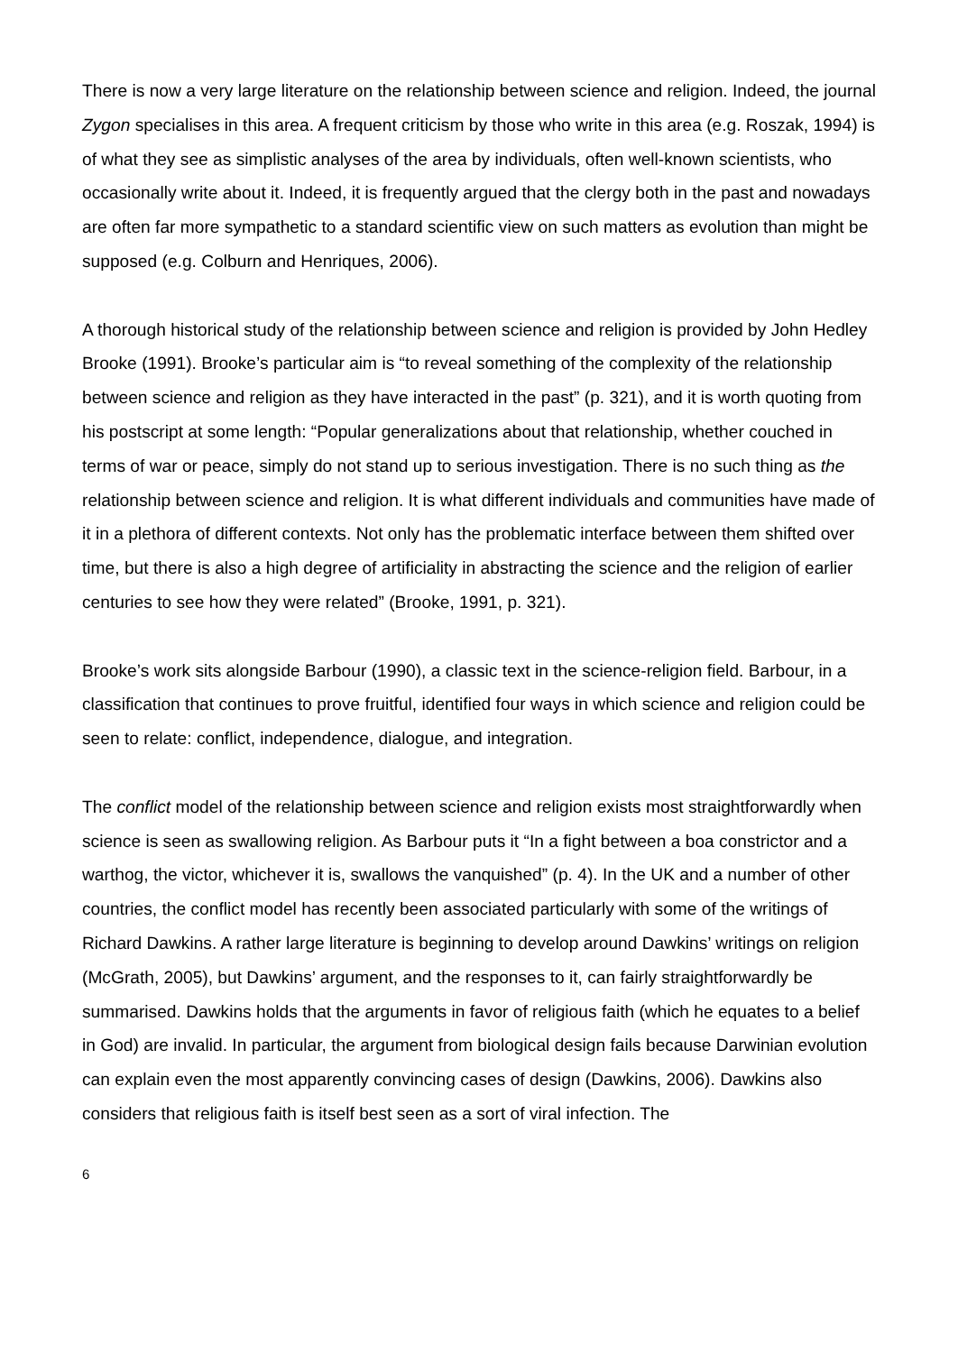There is now a very large literature on the relationship between science and religion. Indeed, the journal Zygon specialises in this area. A frequent criticism by those who write in this area (e.g. Roszak, 1994) is of what they see as simplistic analyses of the area by individuals, often well-known scientists, who occasionally write about it. Indeed, it is frequently argued that the clergy both in the past and nowadays are often far more sympathetic to a standard scientific view on such matters as evolution than might be supposed (e.g. Colburn and Henriques, 2006).
A thorough historical study of the relationship between science and religion is provided by John Hedley Brooke (1991). Brooke’s particular aim is “to reveal something of the complexity of the relationship between science and religion as they have interacted in the past” (p. 321), and it is worth quoting from his postscript at some length: “Popular generalizations about that relationship, whether couched in terms of war or peace, simply do not stand up to serious investigation. There is no such thing as the relationship between science and religion. It is what different individuals and communities have made of it in a plethora of different contexts. Not only has the problematic interface between them shifted over time, but there is also a high degree of artificiality in abstracting the science and the religion of earlier centuries to see how they were related” (Brooke, 1991, p. 321).
Brooke’s work sits alongside Barbour (1990), a classic text in the science-religion field. Barbour, in a classification that continues to prove fruitful, identified four ways in which science and religion could be seen to relate: conflict, independence, dialogue, and integration.
The conflict model of the relationship between science and religion exists most straightforwardly when science is seen as swallowing religion. As Barbour puts it “In a fight between a boa constrictor and a warthog, the victor, whichever it is, swallows the vanquished” (p. 4). In the UK and a number of other countries, the conflict model has recently been associated particularly with some of the writings of Richard Dawkins. A rather large literature is beginning to develop around Dawkins’ writings on religion (McGrath, 2005), but Dawkins’ argument, and the responses to it, can fairly straightforwardly be summarised. Dawkins holds that the arguments in favor of religious faith (which he equates to a belief in God) are invalid. In particular, the argument from biological design fails because Darwinian evolution can explain even the most apparently convincing cases of design (Dawkins, 2006). Dawkins also considers that religious faith is itself best seen as a sort of viral infection. The
6